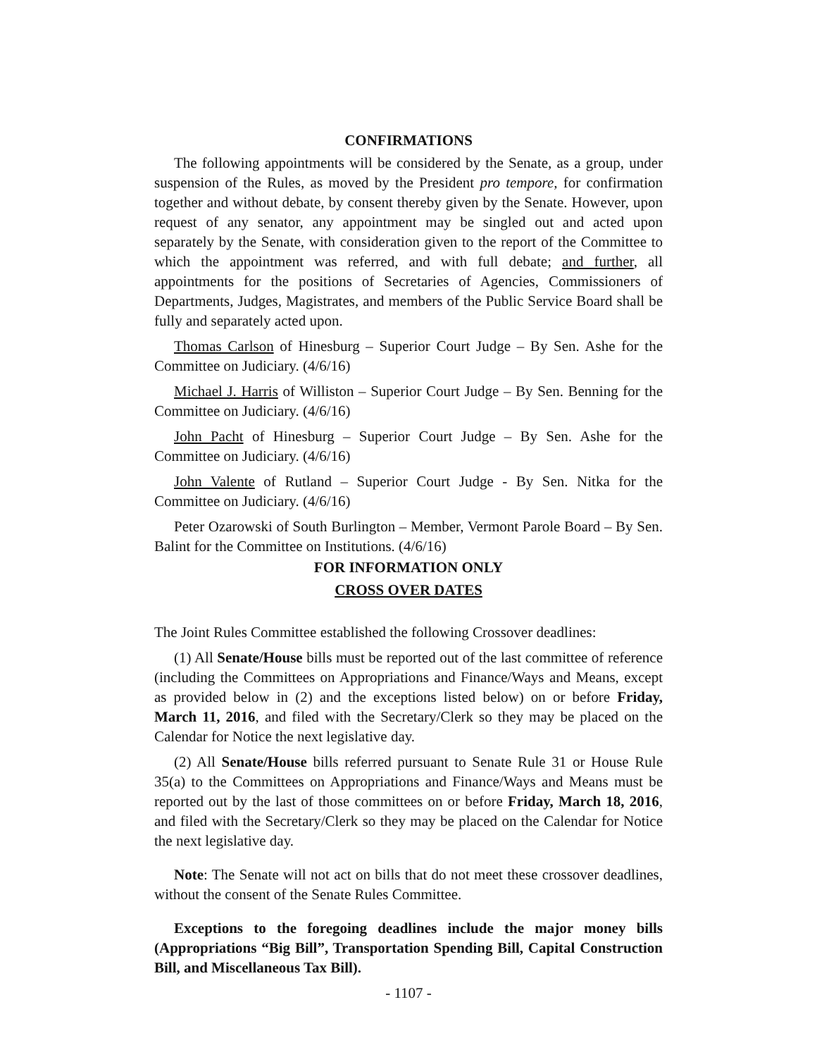CONFIRMATIONS
The following appointments will be considered by the Senate, as a group, under suspension of the Rules, as moved by the President pro tempore, for confirmation together and without debate, by consent thereby given by the Senate. However, upon request of any senator, any appointment may be singled out and acted upon separately by the Senate, with consideration given to the report of the Committee to which the appointment was referred, and with full debate; and further, all appointments for the positions of Secretaries of Agencies, Commissioners of Departments, Judges, Magistrates, and members of the Public Service Board shall be fully and separately acted upon.
Thomas Carlson of Hinesburg – Superior Court Judge – By Sen. Ashe for the Committee on Judiciary. (4/6/16)
Michael J. Harris of Williston – Superior Court Judge – By Sen. Benning for the Committee on Judiciary. (4/6/16)
John Pacht of Hinesburg – Superior Court Judge – By Sen. Ashe for the Committee on Judiciary. (4/6/16)
John Valente of Rutland – Superior Court Judge - By Sen. Nitka for the Committee on Judiciary. (4/6/16)
Peter Ozarowski of South Burlington – Member, Vermont Parole Board – By Sen. Balint for the Committee on Institutions. (4/6/16)
FOR INFORMATION ONLY
CROSS OVER DATES
The Joint Rules Committee established the following Crossover deadlines:
(1) All Senate/House bills must be reported out of the last committee of reference (including the Committees on Appropriations and Finance/Ways and Means, except as provided below in (2) and the exceptions listed below) on or before Friday, March 11, 2016, and filed with the Secretary/Clerk so they may be placed on the Calendar for Notice the next legislative day.
(2) All Senate/House bills referred pursuant to Senate Rule 31 or House Rule 35(a) to the Committees on Appropriations and Finance/Ways and Means must be reported out by the last of those committees on or before Friday, March 18, 2016, and filed with the Secretary/Clerk so they may be placed on the Calendar for Notice the next legislative day.
Note: The Senate will not act on bills that do not meet these crossover deadlines, without the consent of the Senate Rules Committee.
Exceptions to the foregoing deadlines include the major money bills (Appropriations “Big Bill”, Transportation Spending Bill, Capital Construction Bill, and Miscellaneous Tax Bill).
- 1107 -